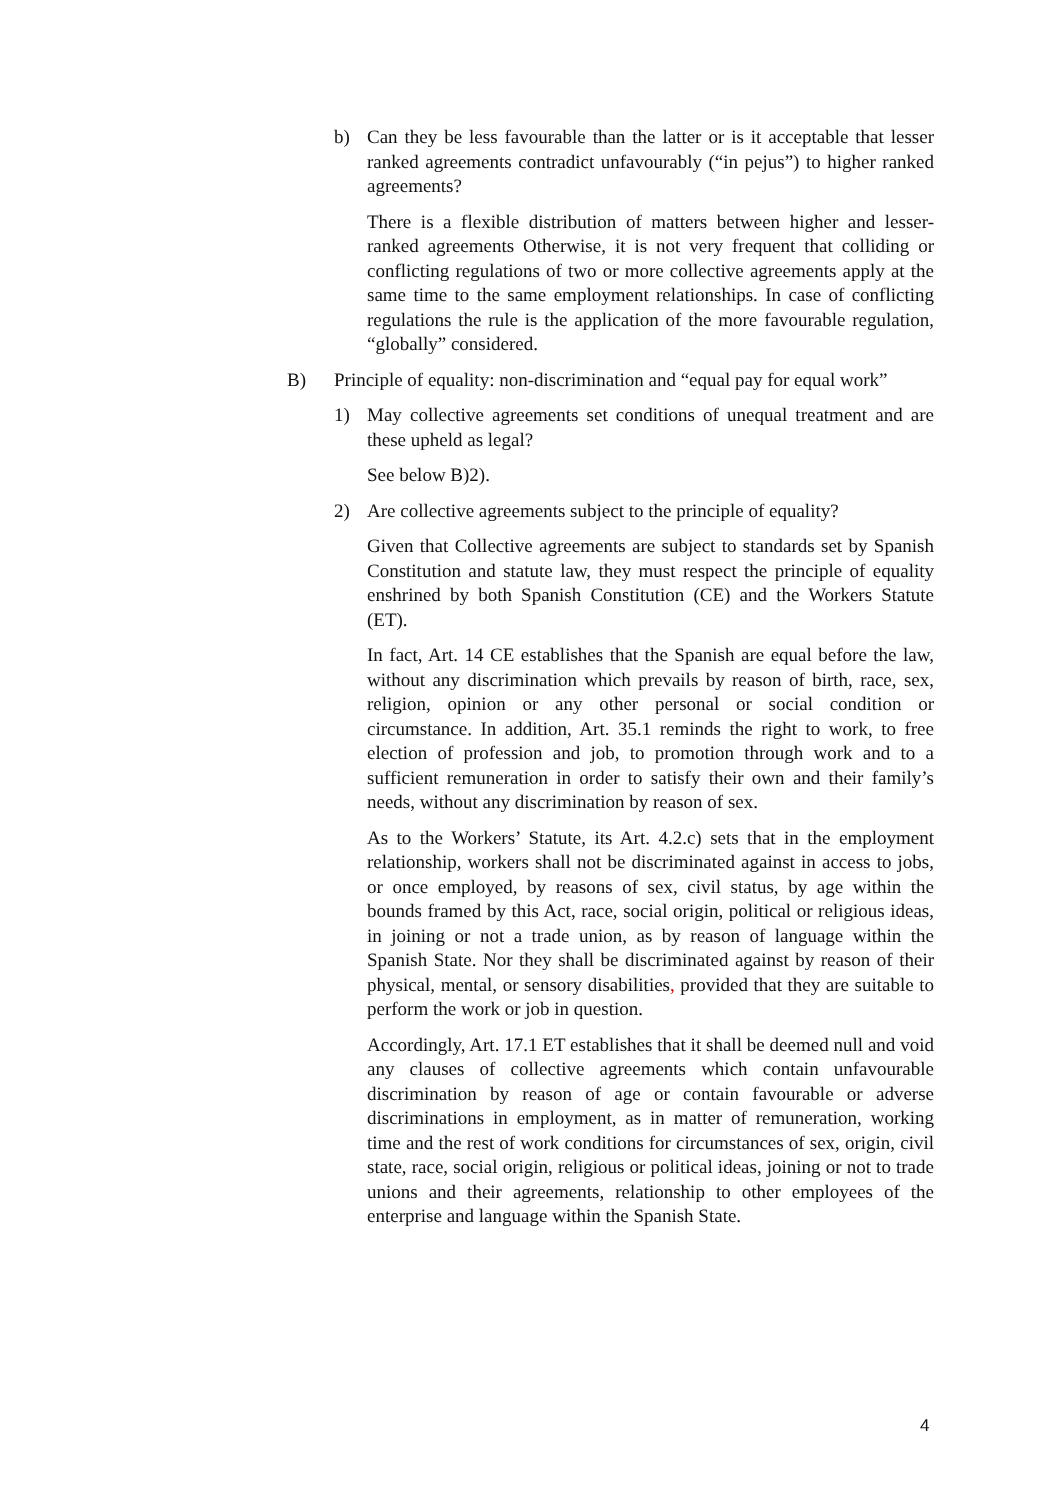b) Can they be less favourable than the latter or is it acceptable that lesser ranked agreements contradict unfavourably (“in pejus”) to higher ranked agreements?
There is a flexible distribution of matters between higher and lesser-ranked agreements Otherwise, it is not very frequent that colliding or conflicting regulations of two or more collective agreements apply at the same time to the same employment relationships. In case of conflicting regulations the rule is the application of the more favourable regulation, “globally” considered.
B) Principle of equality: non-discrimination and “equal pay for equal work”
1) May collective agreements set conditions of unequal treatment and are these upheld as legal?
See below B)2).
2) Are collective agreements subject to the principle of equality?
Given that Collective agreements are subject to standards set by Spanish Constitution and statute law, they must respect the principle of equality enshrined by both Spanish Constitution (CE) and the Workers Statute (ET).
In fact, Art. 14 CE establishes that the Spanish are equal before the law, without any discrimination which prevails by reason of birth, race, sex, religion, opinion or any other personal or social condition or circumstance. In addition, Art. 35.1 reminds the right to work, to free election of profession and job, to promotion through work and to a sufficient remuneration in order to satisfy their own and their family’s needs, without any discrimination by reason of sex.
As to the Workers’ Statute, its Art. 4.2.c) sets that in the employment relationship, workers shall not be discriminated against in access to jobs, or once employed, by reasons of sex, civil status, by age within the bounds framed by this Act, race, social origin, political or religious ideas, in joining or not a trade union, as by reason of language within the Spanish State. Nor they shall be discriminated against by reason of their physical, mental, or sensory disabilities, provided that they are suitable to perform the work or job in question.
Accordingly, Art. 17.1 ET establishes that it shall be deemed null and void any clauses of collective agreements which contain unfavourable discrimination by reason of age or contain favourable or adverse discriminations in employment, as in matter of remuneration, working time and the rest of work conditions for circumstances of sex, origin, civil state, race, social origin, religious or political ideas, joining or not to trade unions and their agreements, relationship to other employees of the enterprise and language within the Spanish State.
4